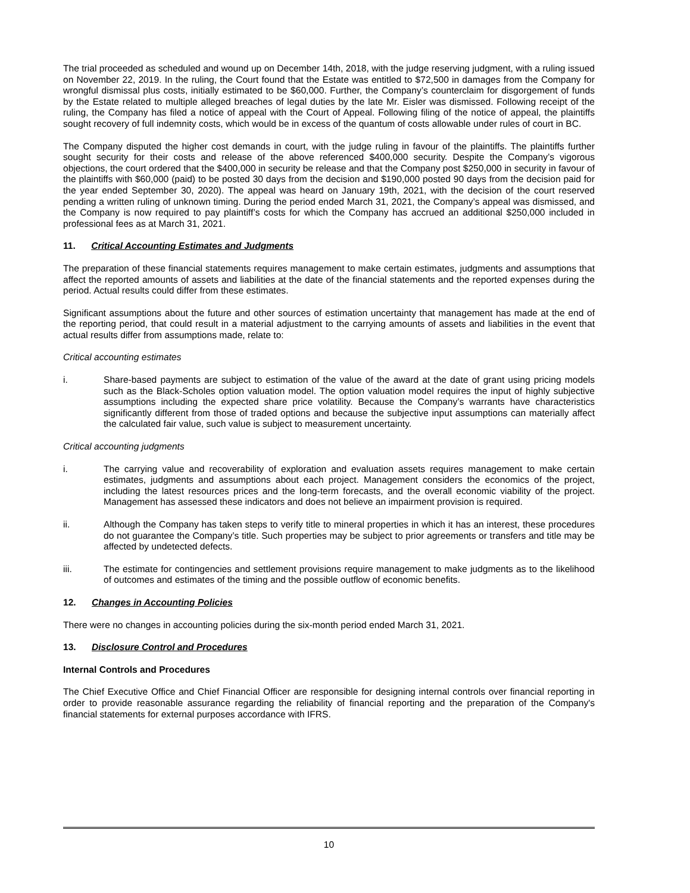The trial proceeded as scheduled and wound up on December 14th, 2018, with the judge reserving judgment, with a ruling issued on November 22, 2019. In the ruling, the Court found that the Estate was entitled to $72,500 in damages from the Company for wrongful dismissal plus costs, initially estimated to be $60,000. Further, the Company’s counterclaim for disgorgement of funds by the Estate related to multiple alleged breaches of legal duties by the late Mr. Eisler was dismissed. Following receipt of the ruling, the Company has filed a notice of appeal with the Court of Appeal. Following filing of the notice of appeal, the plaintiffs sought recovery of full indemnity costs, which would be in excess of the quantum of costs allowable under rules of court in BC.
The Company disputed the higher cost demands in court, with the judge ruling in favour of the plaintiffs. The plaintiffs further sought security for their costs and release of the above referenced $400,000 security. Despite the Company’s vigorous objections, the court ordered that the $400,000 in security be release and that the Company post $250,000 in security in favour of the plaintiffs with $60,000 (paid) to be posted 30 days from the decision and $190,000 posted 90 days from the decision paid for the year ended September 30, 2020). The appeal was heard on January 19th, 2021, with the decision of the court reserved pending a written ruling of unknown timing. During the period ended March 31, 2021, the Company’s appeal was dismissed, and the Company is now required to pay plaintiff’s costs for which the Company has accrued an additional $250,000 included in professional fees as at March 31, 2021.
11. Critical Accounting Estimates and Judgments
The preparation of these financial statements requires management to make certain estimates, judgments and assumptions that affect the reported amounts of assets and liabilities at the date of the financial statements and the reported expenses during the period. Actual results could differ from these estimates.
Significant assumptions about the future and other sources of estimation uncertainty that management has made at the end of the reporting period, that could result in a material adjustment to the carrying amounts of assets and liabilities in the event that actual results differ from assumptions made, relate to:
Critical accounting estimates
i. Share-based payments are subject to estimation of the value of the award at the date of grant using pricing models such as the Black-Scholes option valuation model. The option valuation model requires the input of highly subjective assumptions including the expected share price volatility. Because the Company’s warrants have characteristics significantly different from those of traded options and because the subjective input assumptions can materially affect the calculated fair value, such value is subject to measurement uncertainty.
Critical accounting judgments
i. The carrying value and recoverability of exploration and evaluation assets requires management to make certain estimates, judgments and assumptions about each project. Management considers the economics of the project, including the latest resources prices and the long-term forecasts, and the overall economic viability of the project. Management has assessed these indicators and does not believe an impairment provision is required.
ii. Although the Company has taken steps to verify title to mineral properties in which it has an interest, these procedures do not guarantee the Company’s title. Such properties may be subject to prior agreements or transfers and title may be affected by undetected defects.
iii. The estimate for contingencies and settlement provisions require management to make judgments as to the likelihood of outcomes and estimates of the timing and the possible outflow of economic benefits.
12. Changes in Accounting Policies
There were no changes in accounting policies during the six-month period ended March 31, 2021.
13. Disclosure Control and Procedures
Internal Controls and Procedures
The Chief Executive Office and Chief Financial Officer are responsible for designing internal controls over financial reporting in order to provide reasonable assurance regarding the reliability of financial reporting and the preparation of the Company's financial statements for external purposes accordance with IFRS.
10